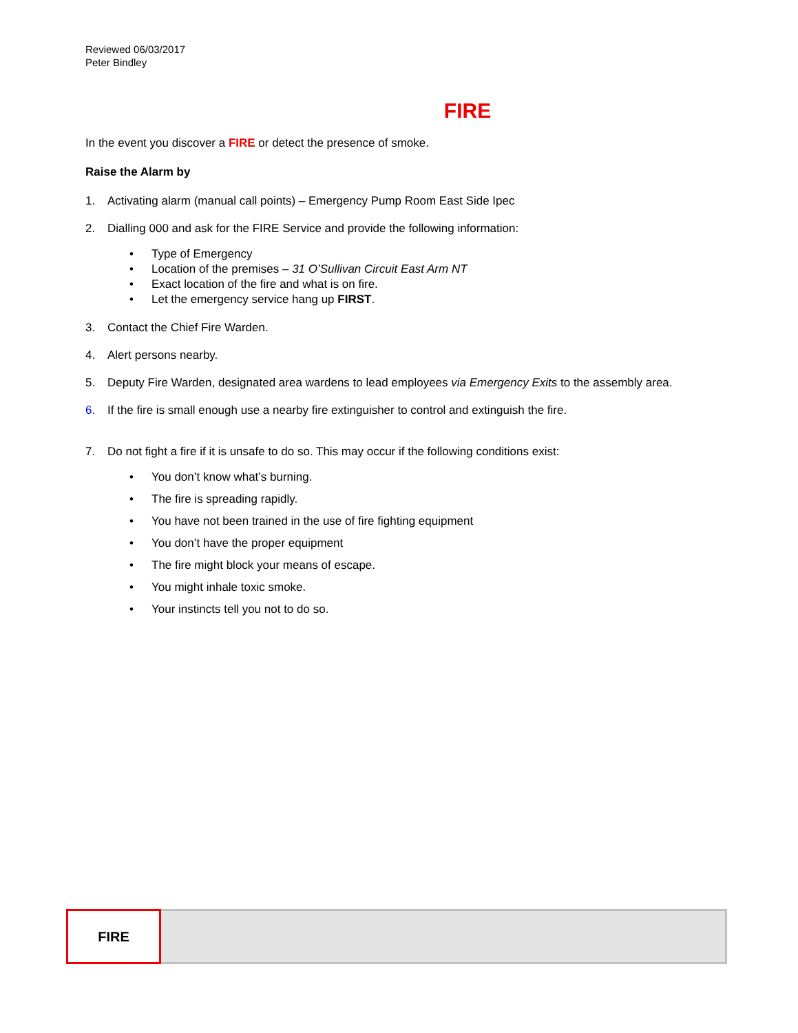Reviewed 06/03/2017
Peter Bindley
FIRE
In the event you discover a FIRE or detect the presence of smoke.
Raise the Alarm by
1. Activating alarm (manual call points) – Emergency Pump Room East Side Ipec
2. Dialling 000 and ask for the FIRE Service and provide the following information:
• Type of Emergency
• Location of the premises – 31 O’Sullivan Circuit East Arm NT
• Exact location of the fire and what is on fire.
• Let the emergency service hang up FIRST.
3. Contact the Chief Fire Warden.
4. Alert persons nearby.
5. Deputy Fire Warden, designated area wardens to lead employees via Emergency Exits to the assembly area.
6. If the fire is small enough use a nearby fire extinguisher to control and extinguish the fire.
7. Do not fight a fire if it is unsafe to do so. This may occur if the following conditions exist:
• You don’t know what’s burning.
• The fire is spreading rapidly.
• You have not been trained in the use of fire fighting equipment
• You don’t have the proper equipment
• The fire might block your means of escape.
• You might inhale toxic smoke.
• Your instincts tell you not to do so.
FIRE